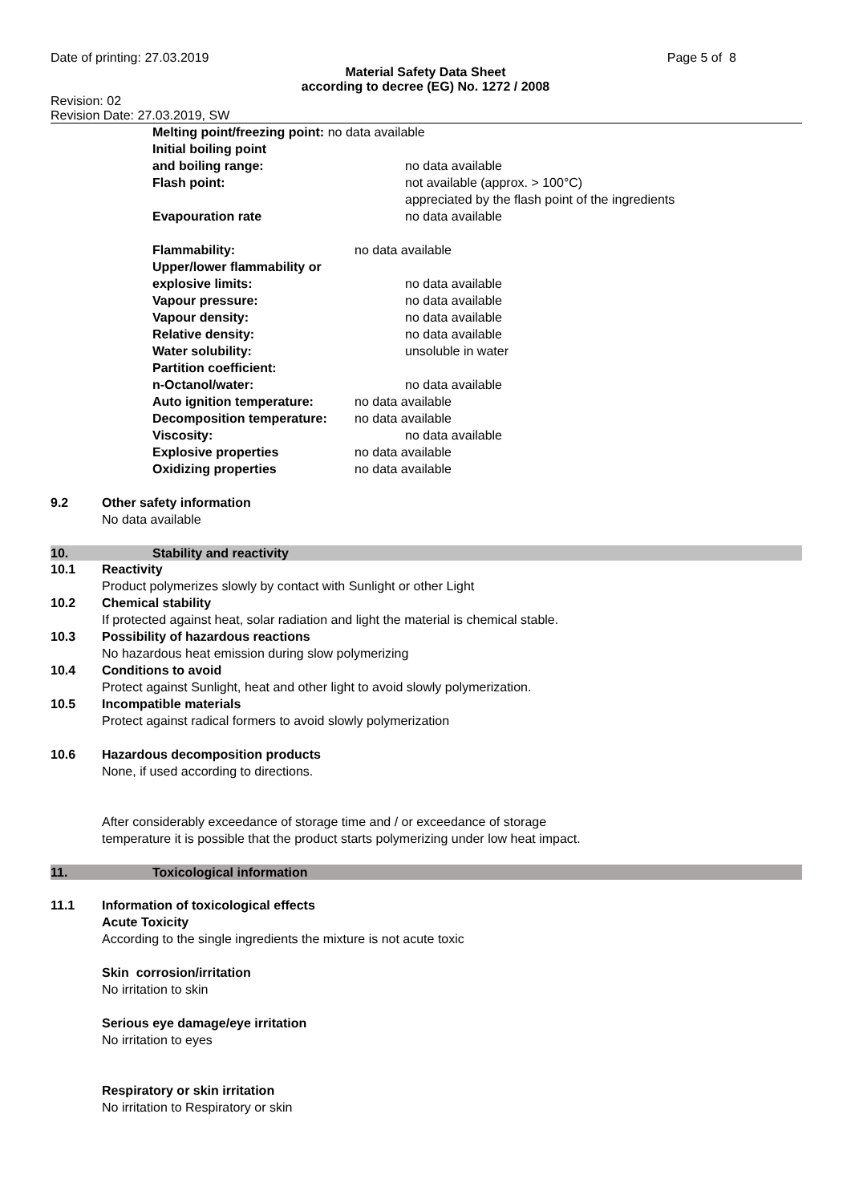Date of printing: 27.03.2019 Page 5 of 8
Material Safety Data Sheet
according to decree (EG) No. 1272 / 2008
Revision: 02
Revision Date: 27.03.2019, SW
Melting point/freezing point: no data available
Initial boiling point
and boiling range: no data available
Flash point: not available (approx. > 100°C)
appreciated by the flash point of the ingredients
Evapouration rate no data available
Flammability: no data available
Upper/lower flammability or
explosive limits: no data available
Vapour pressure: no data available
Vapour density: no data available
Relative density: no data available
Water solubility: unsoluble in water
Partition coefficient:
n-Octanol/water: no data available
Auto ignition temperature: no data available
Decomposition temperature: no data available
Viscosity: no data available
Explosive properties no data available
Oxidizing properties no data available
9.2 Other safety information
No data available
10. Stability and reactivity
10.1 Reactivity
Product polymerizes slowly by contact with Sunlight or other Light
10.2 Chemical stability
If protected against heat, solar radiation and light the material is chemical stable.
10.3 Possibility of hazardous reactions
No hazardous heat emission during slow polymerizing
10.4 Conditions to avoid
Protect against Sunlight, heat and other light to avoid slowly polymerization.
10.5 Incompatible materials
Protect against radical formers to avoid slowly polymerization
10.6 Hazardous decomposition products
None, if used according to directions.
After considerably exceedance of storage time and / or exceedance of storage
temperature it is possible that the product starts polymerizing under low heat impact.
11. Toxicological information
11.1 Information of toxicological effects
Acute Toxicity
According to the single ingredients the mixture is not acute toxic
Skin corrosion/irritation
No irritation to skin
Serious eye damage/eye irritation
No irritation to eyes
Respiratory or skin irritation
No irritation to Respiratory or skin